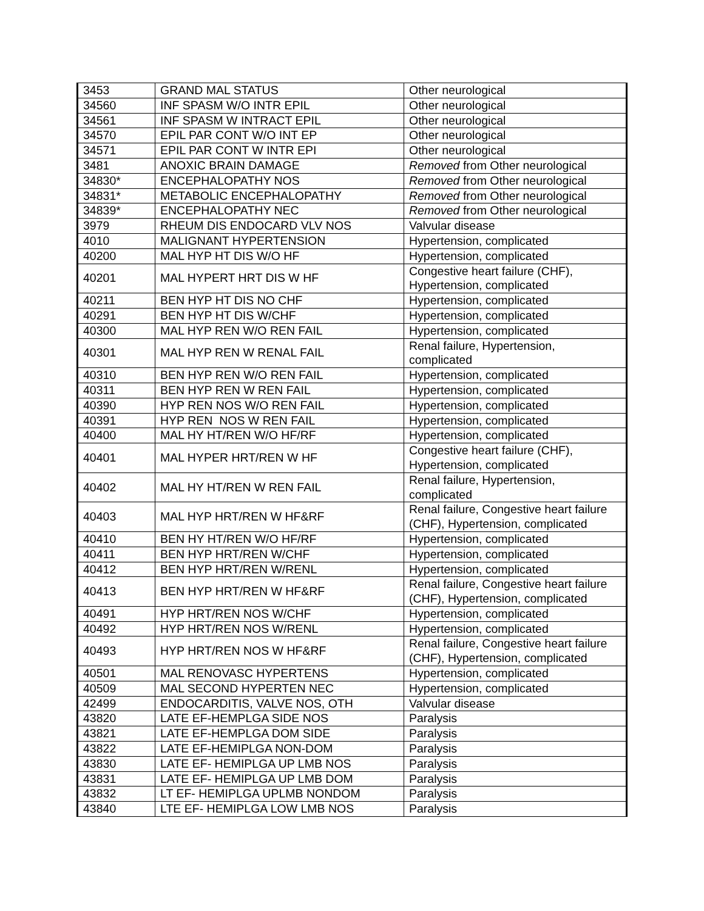| 3453 | GRAND MAL STATUS | Other neurological |
| 34560 | INF SPASM W/O INTR EPIL | Other neurological |
| 34561 | INF SPASM W INTRACT EPIL | Other neurological |
| 34570 | EPIL PAR CONT W/O INT EP | Other neurological |
| 34571 | EPIL PAR CONT W INTR EPI | Other neurological |
| 3481 | ANOXIC BRAIN DAMAGE | Removed from Other neurological |
| 34830* | ENCEPHALOPATHY NOS | Removed from Other neurological |
| 34831* | METABOLIC ENCEPHALOPATHY | Removed from Other neurological |
| 34839* | ENCEPHALOPATHY NEC | Removed from Other neurological |
| 3979 | RHEUM DIS ENDOCARD VLV NOS | Valvular disease |
| 4010 | MALIGNANT HYPERTENSION | Hypertension, complicated |
| 40200 | MAL HYP HT DIS W/O HF | Hypertension, complicated |
| 40201 | MAL HYPERT HRT DIS W HF | Congestive heart failure (CHF), Hypertension, complicated |
| 40211 | BEN HYP HT DIS NO CHF | Hypertension, complicated |
| 40291 | BEN HYP HT DIS W/CHF | Hypertension, complicated |
| 40300 | MAL HYP REN W/O REN FAIL | Hypertension, complicated |
| 40301 | MAL HYP REN W RENAL FAIL | Renal failure, Hypertension, complicated |
| 40310 | BEN HYP REN W/O REN FAIL | Hypertension, complicated |
| 40311 | BEN HYP REN W REN FAIL | Hypertension, complicated |
| 40390 | HYP REN NOS W/O REN FAIL | Hypertension, complicated |
| 40391 | HYP REN NOS W REN FAIL | Hypertension, complicated |
| 40400 | MAL HY HT/REN W/O HF/RF | Hypertension, complicated |
| 40401 | MAL HYPER HRT/REN W HF | Congestive heart failure (CHF), Hypertension, complicated |
| 40402 | MAL HY HT/REN W REN FAIL | Renal failure, Hypertension, complicated |
| 40403 | MAL HYP HRT/REN W HF&RF | Renal failure, Congestive heart failure (CHF), Hypertension, complicated |
| 40410 | BEN HY HT/REN W/O HF/RF | Hypertension, complicated |
| 40411 | BEN HYP HRT/REN W/CHF | Hypertension, complicated |
| 40412 | BEN HYP HRT/REN W/RENL | Hypertension, complicated |
| 40413 | BEN HYP HRT/REN W HF&RF | Renal failure, Congestive heart failure (CHF), Hypertension, complicated |
| 40491 | HYP HRT/REN NOS W/CHF | Hypertension, complicated |
| 40492 | HYP HRT/REN NOS W/RENL | Hypertension, complicated |
| 40493 | HYP HRT/REN NOS W HF&RF | Renal failure, Congestive heart failure (CHF), Hypertension, complicated |
| 40501 | MAL RENOVASC HYPERTENS | Hypertension, complicated |
| 40509 | MAL SECOND HYPERTEN NEC | Hypertension, complicated |
| 42499 | ENDOCARDITIS, VALVE NOS, OTH | Valvular disease |
| 43820 | LATE EF-HEMPLGA SIDE NOS | Paralysis |
| 43821 | LATE EF-HEMPLGA DOM SIDE | Paralysis |
| 43822 | LATE EF-HEMIPLGA NON-DOM | Paralysis |
| 43830 | LATE EF- HEMIPLGA UP LMB NOS | Paralysis |
| 43831 | LATE EF- HEMIPLGA UP LMB DOM | Paralysis |
| 43832 | LT EF- HEMIPLGA UPLMB NONDOM | Paralysis |
| 43840 | LTE EF- HEMIPLGA LOW LMB NOS | Paralysis |